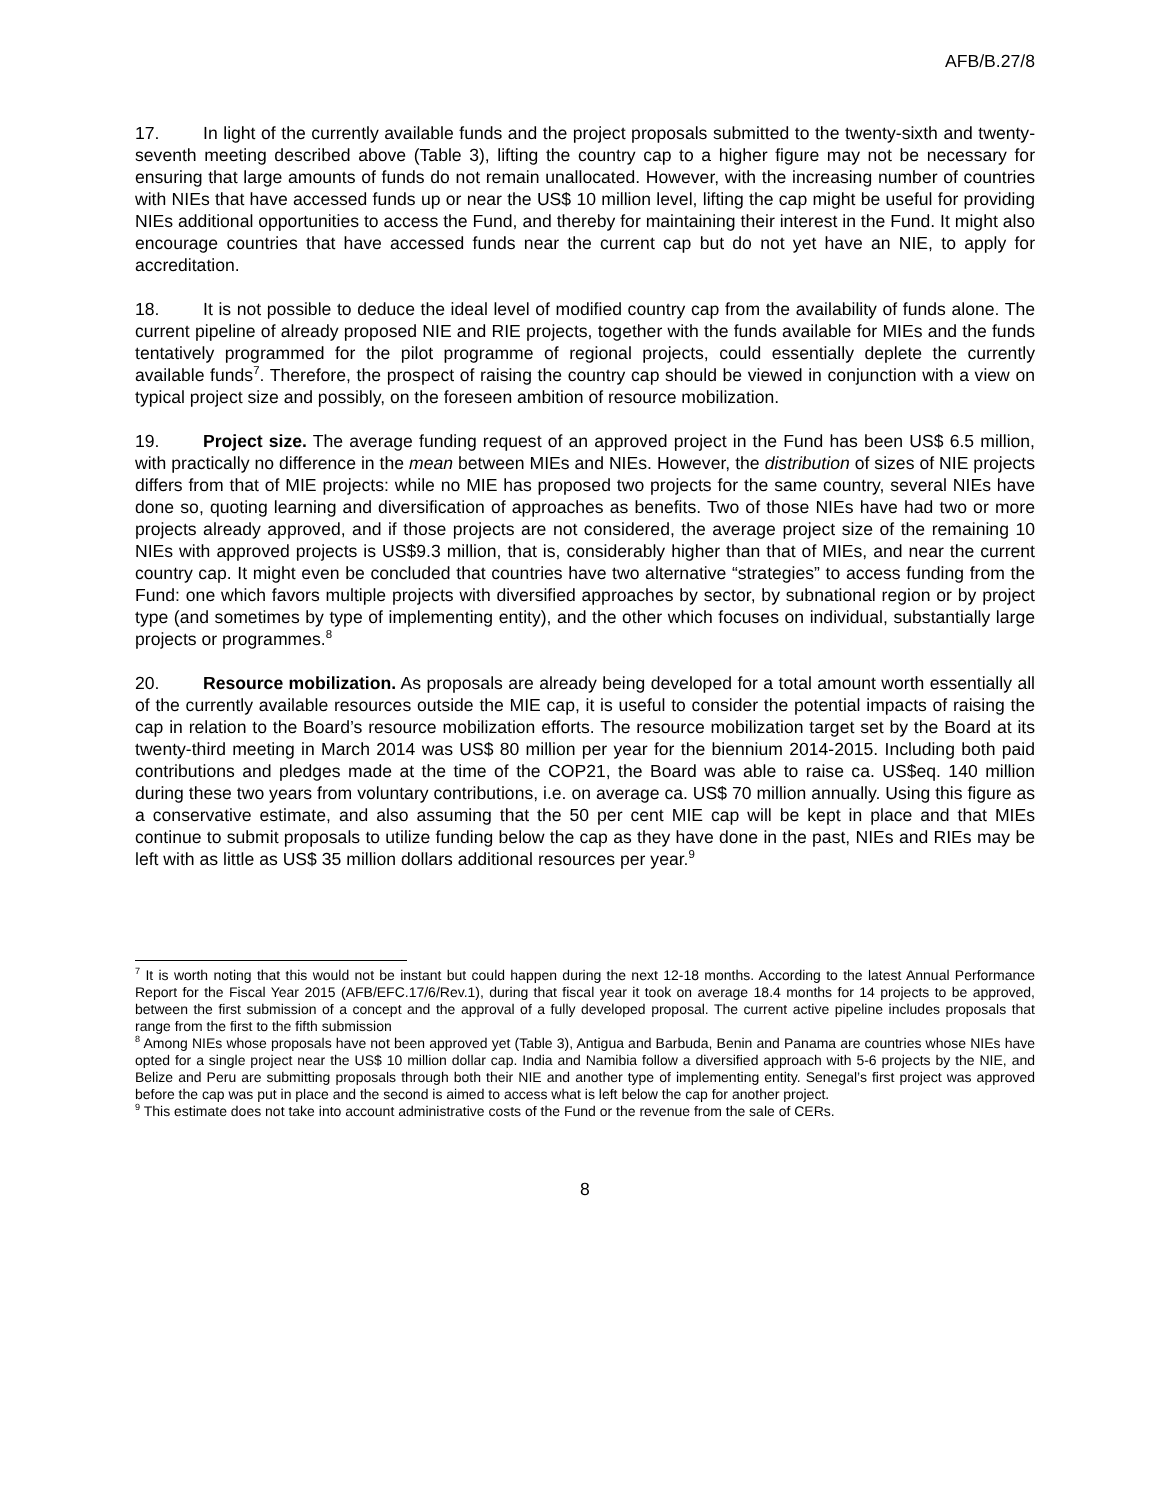AFB/B.27/8
17. In light of the currently available funds and the project proposals submitted to the twenty-sixth and twenty-seventh meeting described above (Table 3), lifting the country cap to a higher figure may not be necessary for ensuring that large amounts of funds do not remain unallocated. However, with the increasing number of countries with NIEs that have accessed funds up or near the US$ 10 million level, lifting the cap might be useful for providing NIEs additional opportunities to access the Fund, and thereby for maintaining their interest in the Fund. It might also encourage countries that have accessed funds near the current cap but do not yet have an NIE, to apply for accreditation.
18. It is not possible to deduce the ideal level of modified country cap from the availability of funds alone. The current pipeline of already proposed NIE and RIE projects, together with the funds available for MIEs and the funds tentatively programmed for the pilot programme of regional projects, could essentially deplete the currently available funds<sup>7</sup>. Therefore, the prospect of raising the country cap should be viewed in conjunction with a view on typical project size and possibly, on the foreseen ambition of resource mobilization.
19. Project size. The average funding request of an approved project in the Fund has been US$ 6.5 million, with practically no difference in the mean between MIEs and NIEs. However, the distribution of sizes of NIE projects differs from that of MIE projects: while no MIE has proposed two projects for the same country, several NIEs have done so, quoting learning and diversification of approaches as benefits. Two of those NIEs have had two or more projects already approved, and if those projects are not considered, the average project size of the remaining 10 NIEs with approved projects is US$9.3 million, that is, considerably higher than that of MIEs, and near the current country cap. It might even be concluded that countries have two alternative “strategies” to access funding from the Fund: one which favors multiple projects with diversified approaches by sector, by subnational region or by project type (and sometimes by type of implementing entity), and the other which focuses on individual, substantially large projects or programmes.<sup>8</sup>
20. Resource mobilization. As proposals are already being developed for a total amount worth essentially all of the currently available resources outside the MIE cap, it is useful to consider the potential impacts of raising the cap in relation to the Board’s resource mobilization efforts. The resource mobilization target set by the Board at its twenty-third meeting in March 2014 was US$ 80 million per year for the biennium 2014-2015. Including both paid contributions and pledges made at the time of the COP21, the Board was able to raise ca. US$eq. 140 million during these two years from voluntary contributions, i.e. on average ca. US$ 70 million annually. Using this figure as a conservative estimate, and also assuming that the 50 per cent MIE cap will be kept in place and that MIEs continue to submit proposals to utilize funding below the cap as they have done in the past, NIEs and RIEs may be left with as little as US$ 35 million dollars additional resources per year.<sup>9</sup>
<sup>7</sup> It is worth noting that this would not be instant but could happen during the next 12-18 months. According to the latest Annual Performance Report for the Fiscal Year 2015 (AFB/EFC.17/6/Rev.1), during that fiscal year it took on average 18.4 months for 14 projects to be approved, between the first submission of a concept and the approval of a fully developed proposal. The current active pipeline includes proposals that range from the first to the fifth submission
<sup>8</sup> Among NIEs whose proposals have not been approved yet (Table 3), Antigua and Barbuda, Benin and Panama are countries whose NIEs have opted for a single project near the US$ 10 million dollar cap. India and Namibia follow a diversified approach with 5-6 projects by the NIE, and Belize and Peru are submitting proposals through both their NIE and another type of implementing entity. Senegal’s first project was approved before the cap was put in place and the second is aimed to access what is left below the cap for another project.
<sup>9</sup> This estimate does not take into account administrative costs of the Fund or the revenue from the sale of CERs.
8